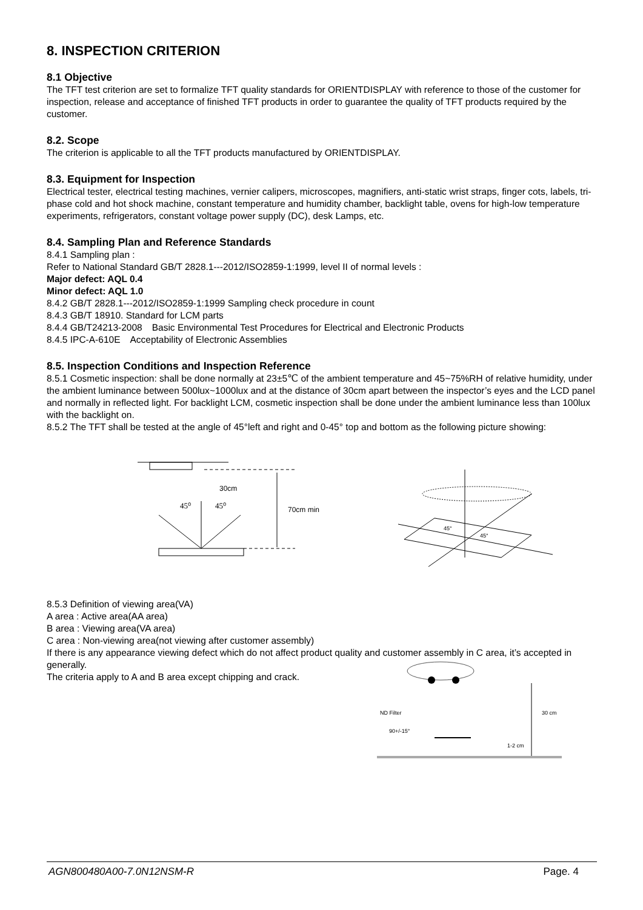8. INSPECTION CRITERION
8.1 Objective
The TFT test criterion are set to formalize TFT quality standards for ORIENTDISPLAY with reference to those of the customer for inspection, release and acceptance of finished TFT products in order to guarantee the quality of TFT products required by the customer.
8.2. Scope
The criterion is applicable to all the TFT products manufactured by ORIENTDISPLAY.
8.3. Equipment for Inspection
Electrical tester, electrical testing machines, vernier calipers, microscopes, magnifiers, anti-static wrist straps, finger cots, labels, tri-phase cold and hot shock machine, constant temperature and humidity chamber, backlight table, ovens for high-low temperature experiments, refrigerators, constant voltage power supply (DC), desk Lamps, etc.
8.4. Sampling Plan and Reference Standards
8.4.1 Sampling plan :
Refer to National Standard GB/T 2828.1---2012/ISO2859-1:1999, level II of normal levels :
Major defect: AQL 0.4
Minor defect: AQL 1.0
8.4.2 GB/T 2828.1---2012/ISO2859-1:1999 Sampling check procedure in count
8.4.3 GB/T 18910. Standard for LCM parts
8.4.4 GB/T24213-2008　Basic Environmental Test Procedures for Electrical and Electronic Products
8.4.5 IPC-A-610E　Acceptability of Electronic Assemblies
8.5. Inspection Conditions and Inspection Reference
8.5.1 Cosmetic inspection: shall be done normally at 23±5℃ of the ambient temperature and 45~75%RH of relative humidity, under the ambient luminance between 500lux~1000lux and at the distance of 30cm apart between the inspector’s eyes and the LCD panel and normally in reflected light. For backlight LCM, cosmetic inspection shall be done under the ambient luminance less than 100lux with the backlight on.
8.5.2 The TFT shall be tested at the angle of 45°left and right and 0-45° top and bottom as the following picture showing:
30cm
45⁰
45⁰
70cm min
45°
45°
8.5.3 Definition of viewing area(VA)
A area : Active area(AA area)
B area : Viewing area(VA area)
C area : Non-viewing area(not viewing after customer assembly)
If there is any appearance viewing defect which do not affect product quality and customer assembly in C area, it’s accepted in generally.
The criteria apply to A and B area except chipping and crack.
ND Filter
90+/-15°
30 cm
1-2 cm
AGN800480A00-7.0N12NSM-R Page. 4